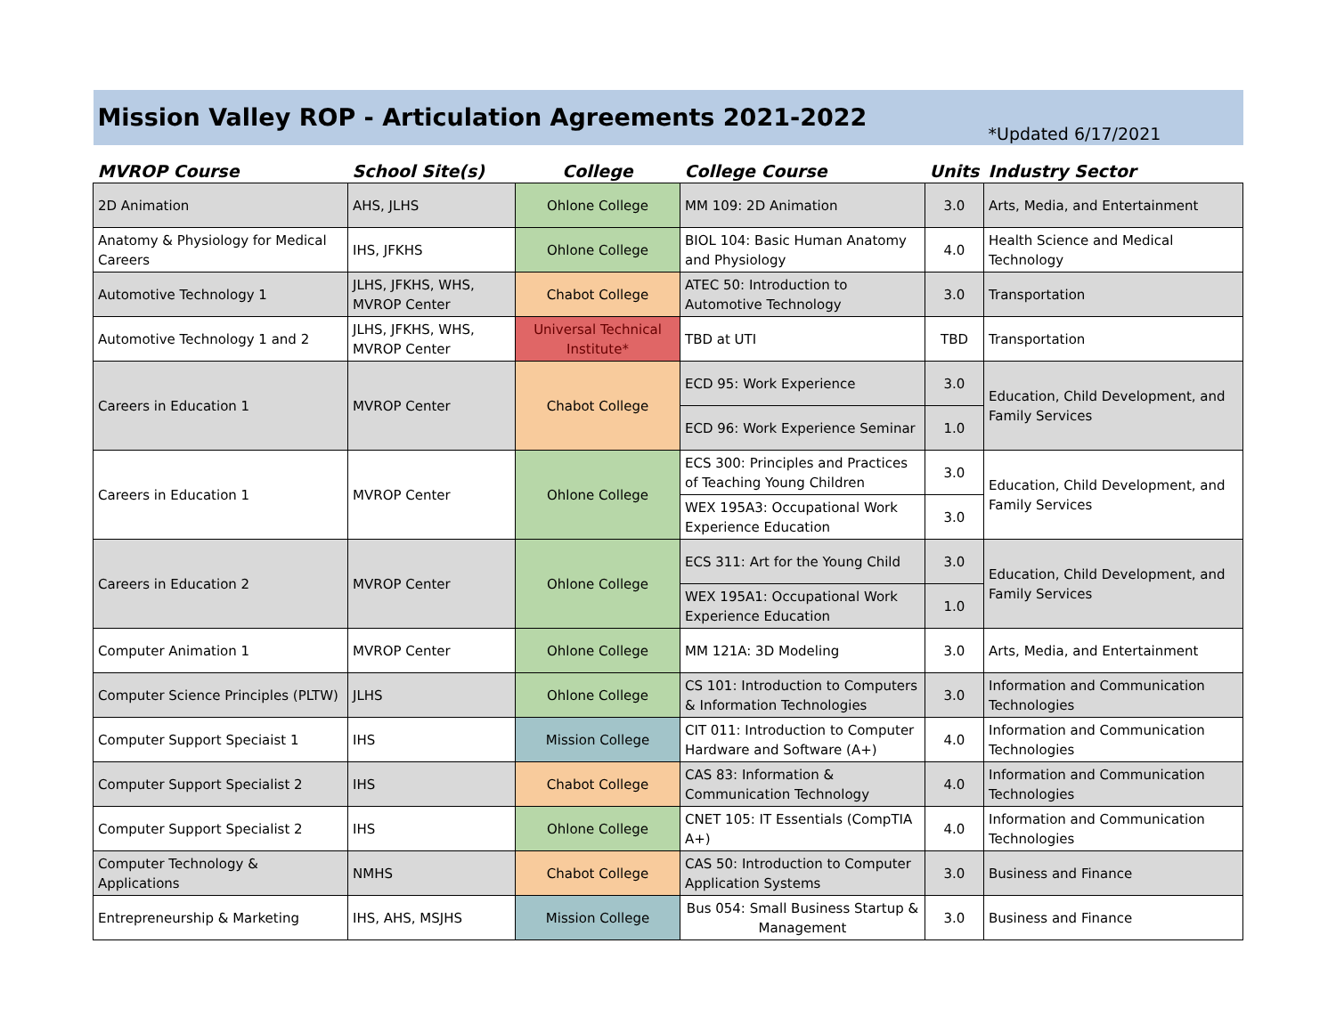| Mission Valley ROP - Articulation Agreements 2021-2022 | | | | | *Updated 6/17/2021 |
| MVROP Course | School Site(s) | College | College Course | Units | Industry Sector |
| 2D Animation | AHS, JLHS | Ohlone College | MM 109: 2D Animation | 3.0 | Arts, Media, and Entertainment |
| Anatomy & Physiology for Medical Careers | IHS, JFKHS | Ohlone College | BIOL 104: Basic Human Anatomy and Physiology | 4.0 | Health Science and Medical Technology |
| Automotive Technology 1 | JLHS, JFKHS, WHS, MVROP Center | Chabot College | ATEC 50: Introduction to Automotive Technology | 3.0 | Transportation |
| Automotive Technology 1 and 2 | JLHS, JFKHS, WHS, MVROP Center | Universal Technical Institute* | TBD at UTI | TBD | Transportation |
| Careers in Education 1 | MVROP Center | Chabot College | ECD 95: Work Experience | 3.0 | Education, Child Development, and Family Services |
| | | | ECD 96: Work Experience Seminar | 1.0 | |
| Careers in Education 1 | MVROP Center | Ohlone College | ECS 300: Principles and Practices of Teaching Young Children | 3.0 | Education, Child Development, and Family Services |
| | | | WEX 195A3: Occupational Work Experience Education | 3.0 | |
| Careers in Education 2 | MVROP Center | Ohlone College | ECS 311: Art for the Young Child | 3.0 | Education, Child Development, and Family Services |
| | | | WEX 195A1: Occupational Work Experience Education | 1.0 | |
| Computer Animation 1 | MVROP Center | Ohlone College | MM 121A: 3D Modeling | 3.0 | Arts, Media, and Entertainment |
| Computer Science Principles (PLTW) | JLHS | Ohlone College | CS 101: Introduction to Computers & Information Technologies | 3.0 | Information and Communication Technologies |
| Computer Support Speciaist 1 | IHS | Mission College | CIT 011: Introduction to Computer Hardware and Software (A+) | 4.0 | Information and Communication Technologies |
| Computer Support Specialist 2 | IHS | Chabot College | CAS 83: Information & Communication Technology | 4.0 | Information and Communication Technologies |
| Computer Support Specialist 2 | IHS | Ohlone College | CNET 105: IT Essentials (CompTIA A+) | 4.0 | Information and Communication Technologies |
| Computer Technology & Applications | NMHS | Chabot College | CAS 50: Introduction to Computer Application Systems | 3.0 | Business and Finance |
| Entrepreneurship & Marketing | IHS, AHS, MSJHS | Mission College | Bus 054: Small Business Startup & Management | 3.0 | Business and Finance |